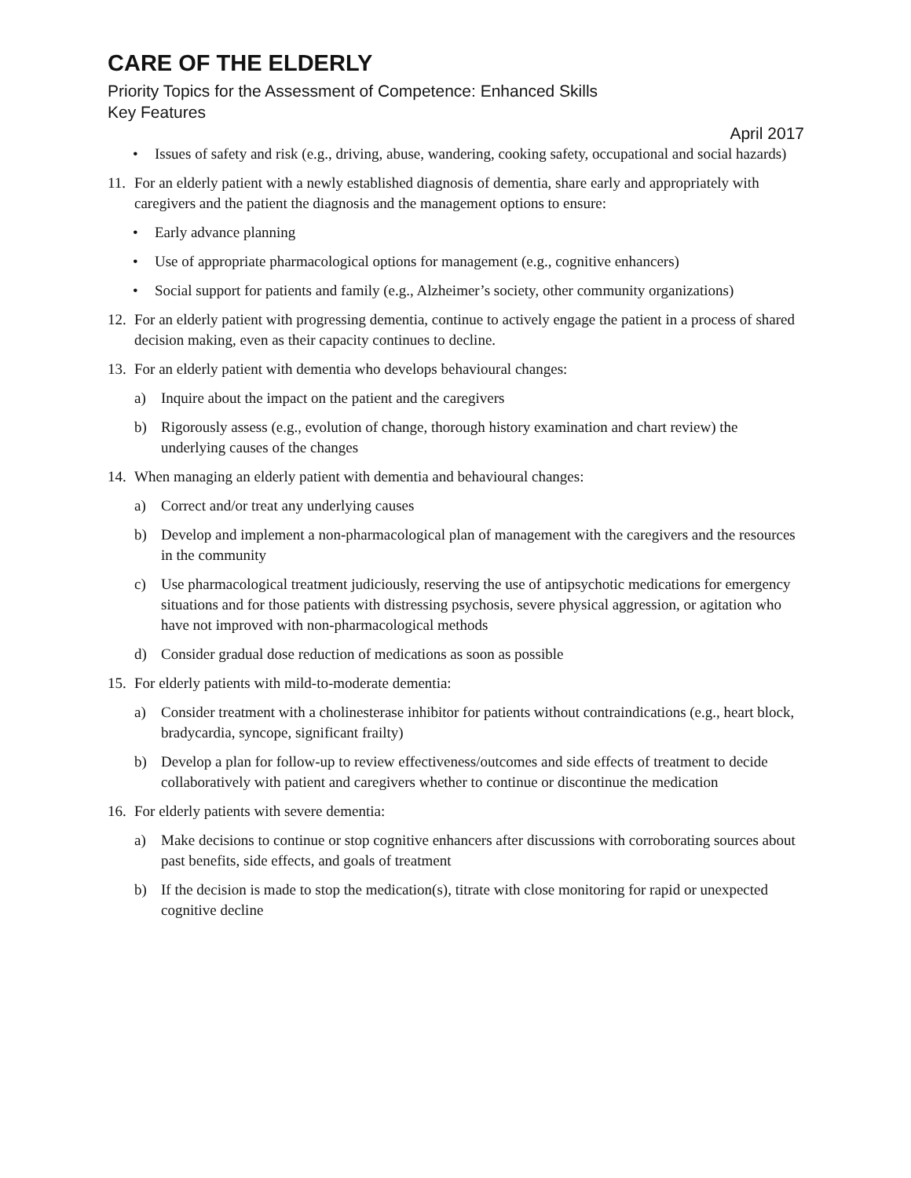CARE OF THE ELDERLY
Priority Topics for the Assessment of Competence: Enhanced Skills
Key Features
April 2017
• Issues of safety and risk (e.g., driving, abuse, wandering, cooking safety, occupational and social hazards)
11. For an elderly patient with a newly established diagnosis of dementia, share early and appropriately with caregivers and the patient the diagnosis and the management options to ensure:
• Early advance planning
• Use of appropriate pharmacological options for management (e.g., cognitive enhancers)
• Social support for patients and family (e.g., Alzheimer’s society, other community organizations)
12. For an elderly patient with progressing dementia, continue to actively engage the patient in a process of shared decision making, even as their capacity continues to decline.
13. For an elderly patient with dementia who develops behavioural changes:
a) Inquire about the impact on the patient and the caregivers
b) Rigorously assess (e.g., evolution of change, thorough history examination and chart review) the underlying causes of the changes
14. When managing an elderly patient with dementia and behavioural changes:
a) Correct and/or treat any underlying causes
b) Develop and implement a non-pharmacological plan of management with the caregivers and the resources in the community
c) Use pharmacological treatment judiciously, reserving the use of antipsychotic medications for emergency situations and for those patients with distressing psychosis, severe physical aggression, or agitation who have not improved with non-pharmacological methods
d) Consider gradual dose reduction of medications as soon as possible
15. For elderly patients with mild-to-moderate dementia:
a) Consider treatment with a cholinesterase inhibitor for patients without contraindications (e.g., heart block, bradycardia, syncope, significant frailty)
b) Develop a plan for follow-up to review effectiveness/outcomes and side effects of treatment to decide collaboratively with patient and caregivers whether to continue or discontinue the medication
16. For elderly patients with severe dementia:
a) Make decisions to continue or stop cognitive enhancers after discussions with corroborating sources about past benefits, side effects, and goals of treatment
b) If the decision is made to stop the medication(s), titrate with close monitoring for rapid or unexpected cognitive decline